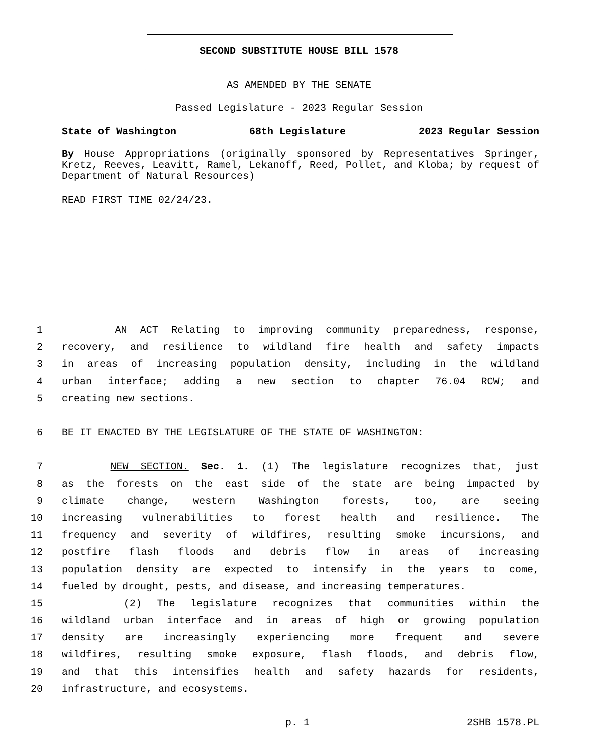SECOND SUBSTITUTE HOUSE BILL 1578
AS AMENDED BY THE SENATE
Passed Legislature - 2023 Regular Session
State of Washington 68th Legislature 2023 Regular Session
By House Appropriations (originally sponsored by Representatives Springer, Kretz, Reeves, Leavitt, Ramel, Lekanoff, Reed, Pollet, and Kloba; by request of Department of Natural Resources)
READ FIRST TIME 02/24/23.
1 AN ACT Relating to improving community preparedness, response,
2 recovery, and resilience to wildland fire health and safety impacts
3 in areas of increasing population density, including in the wildland
4 urban interface; adding a new section to chapter 76.04 RCW; and
5 creating new sections.
6 BE IT ENACTED BY THE LEGISLATURE OF THE STATE OF WASHINGTON:
7 NEW SECTION. Sec. 1. (1) The legislature recognizes that, just
8 as the forests on the east side of the state are being impacted by
9 climate change, western Washington forests, too, are seeing
10 increasing vulnerabilities to forest health and resilience. The
11 frequency and severity of wildfires, resulting smoke incursions, and
12 postfire flash floods and debris flow in areas of increasing
13 population density are expected to intensify in the years to come,
14 fueled by drought, pests, and disease, and increasing temperatures.
15 (2) The legislature recognizes that communities within the
16 wildland urban interface and in areas of high or growing population
17 density are increasingly experiencing more frequent and severe
18 wildfires, resulting smoke exposure, flash floods, and debris flow,
19 and that this intensifies health and safety hazards for residents,
20 infrastructure, and ecosystems.
p. 1 2SHB 1578.PL